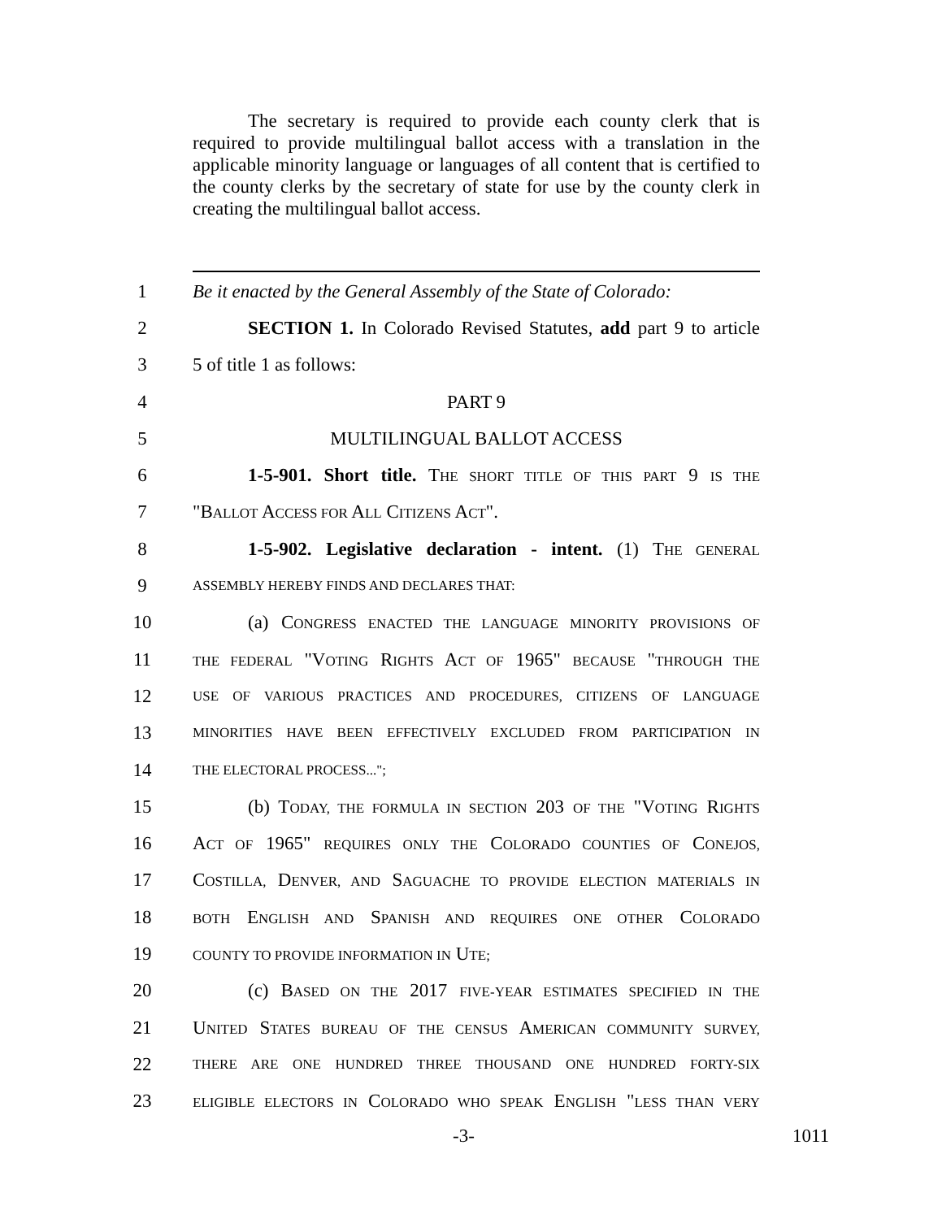The secretary is required to provide each county clerk that is required to provide multilingual ballot access with a translation in the applicable minority language or languages of all content that is certified to the county clerks by the secretary of state for use by the county clerk in creating the multilingual ballot access.
1 Be it enacted by the General Assembly of the State of Colorado:
2 SECTION 1. In Colorado Revised Statutes, add part 9 to article
3 5 of title 1 as follows:
4 PART 9
5 MULTILINGUAL BALLOT ACCESS
6 1-5-901. Short title. THE SHORT TITLE OF THIS PART 9 IS THE
7 "BALLOT ACCESS FOR ALL CITIZENS ACT".
8 1-5-902. Legislative declaration - intent. (1) THE GENERAL
9 ASSEMBLY HEREBY FINDS AND DECLARES THAT:
10 (a) CONGRESS ENACTED THE LANGUAGE MINORITY PROVISIONS OF
11 THE FEDERAL "VOTING RIGHTS ACT OF 1965" BECAUSE "THROUGH THE
12 USE OF VARIOUS PRACTICES AND PROCEDURES, CITIZENS OF LANGUAGE
13 MINORITIES HAVE BEEN EFFECTIVELY EXCLUDED FROM PARTICIPATION IN
14 THE ELECTORAL PROCESS...";
15 (b) TODAY, THE FORMULA IN SECTION 203 OF THE "VOTING RIGHTS
16 ACT OF 1965" REQUIRES ONLY THE COLORADO COUNTIES OF CONEJOS,
17 COSTILLA, DENVER, AND SAGUACHE TO PROVIDE ELECTION MATERIALS IN
18 BOTH ENGLISH AND SPANISH AND REQUIRES ONE OTHER COLORADO
19 COUNTY TO PROVIDE INFORMATION IN UTE;
20 (c) BASED ON THE 2017 FIVE-YEAR ESTIMATES SPECIFIED IN THE
21 UNITED STATES BUREAU OF THE CENSUS AMERICAN COMMUNITY SURVEY,
22 THERE ARE ONE HUNDRED THREE THOUSAND ONE HUNDRED FORTY-SIX
23 ELIGIBLE ELECTORS IN COLORADO WHO SPEAK ENGLISH "LESS THAN VERY
-3- 1011